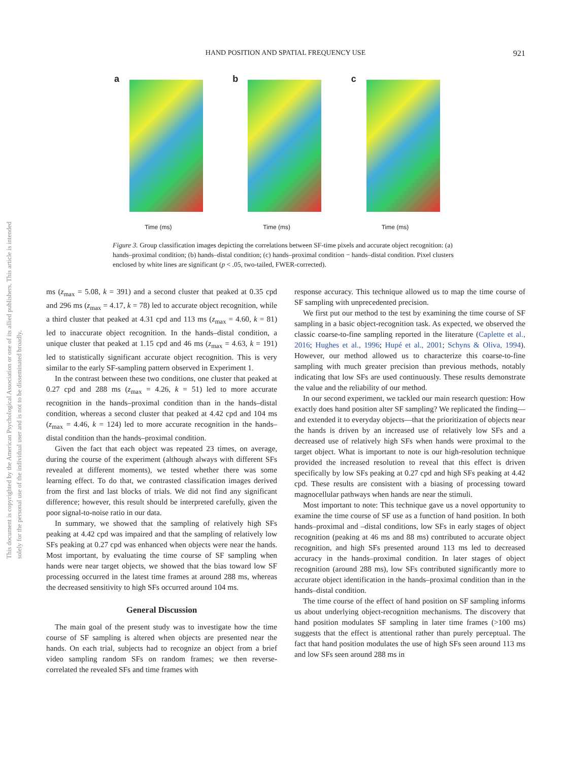This document is copyrighted by the American Psychological Association or one of its allied publishers. This article is intended solely for the personal use of the individual user and is not to be disseminated broadly.
HAND POSITION AND SPATIAL FREQUENCY USE
921
a
Time (ms)
b
Time (ms)
c
Time (ms)
Figure 3. Group classification images depicting the correlations between SF-time pixels and accurate object recognition: (a) hands–proximal condition; (b) hands–distal condition; (c) hands–proximal condition − hands–distal condition. Pixel clusters enclosed by white lines are significant (p < .05, two-tailed, FWER-corrected).
ms (z<sub>max</sub> = 5.08, k = 391) and a second cluster that peaked at 0.35 cpd and 296 ms (z<sub>max</sub> = 4.17, k = 78) led to accurate object recognition, while a third cluster that peaked at 4.31 cpd and 113 ms (z<sub>max</sub> = 4.60, k = 81) led to inaccurate object recognition. In the hands–distal condition, a unique cluster that peaked at 1.15 cpd and 46 ms (z<sub>max</sub> = 4.63, k = 191) led to statistically significant accurate object recognition. This is very similar to the early SF-sampling pattern observed in Experiment 1.
In the contrast between these two conditions, one cluster that peaked at 0.27 cpd and 288 ms (z<sub>max</sub> = 4.26, k = 51) led to more accurate recognition in the hands–proximal condition than in the hands–distal condition, whereas a second cluster that peaked at 4.42 cpd and 104 ms (z<sub>max</sub> = 4.46, k = 124) led to more accurate recognition in the hands–distal condition than the hands–proximal condition.
Given the fact that each object was repeated 23 times, on average, during the course of the experiment (although always with different SFs revealed at different moments), we tested whether there was some learning effect. To do that, we contrasted classification images derived from the first and last blocks of trials. We did not find any significant difference; however, this result should be interpreted carefully, given the poor signal-to-noise ratio in our data.
In summary, we showed that the sampling of relatively high SFs peaking at 4.42 cpd was impaired and that the sampling of relatively low SFs peaking at 0.27 cpd was enhanced when objects were near the hands. Most important, by evaluating the time course of SF sampling when hands were near target objects, we showed that the bias toward low SF processing occurred in the latest time frames at around 288 ms, whereas the decreased sensitivity to high SFs occurred around 104 ms.
General Discussion
The main goal of the present study was to investigate how the time course of SF sampling is altered when objects are presented near the hands. On each trial, subjects had to recognize an object from a brief video sampling random SFs on random frames; we then reverse-correlated the revealed SFs and time frames with
response accuracy. This technique allowed us to map the time course of SF sampling with unprecedented precision.
We first put our method to the test by examining the time course of SF sampling in a basic object-recognition task. As expected, we observed the classic coarse-to-fine sampling reported in the literature (Caplette et al., 2016; Hughes et al., 1996; Hupé et al., 2001; Schyns & Oliva, 1994). However, our method allowed us to characterize this coarse-to-fine sampling with much greater precision than previous methods, notably indicating that low SFs are used continuously. These results demonstrate the value and the reliability of our method.
In our second experiment, we tackled our main research question: How exactly does hand position alter SF sampling? We replicated the finding—and extended it to everyday objects—that the prioritization of objects near the hands is driven by an increased use of relatively low SFs and a decreased use of relatively high SFs when hands were proximal to the target object. What is important to note is our high-resolution technique provided the increased resolution to reveal that this effect is driven specifically by low SFs peaking at 0.27 cpd and high SFs peaking at 4.42 cpd. These results are consistent with a biasing of processing toward magnocellular pathways when hands are near the stimuli.
Most important to note: This technique gave us a novel opportunity to examine the time course of SF use as a function of hand position. In both hands–proximal and –distal conditions, low SFs in early stages of object recognition (peaking at 46 ms and 88 ms) contributed to accurate object recognition, and high SFs presented around 113 ms led to decreased accuracy in the hands–proximal condition. In later stages of object recognition (around 288 ms), low SFs contributed significantly more to accurate object identification in the hands–proximal condition than in the hands–distal condition.
The time course of the effect of hand position on SF sampling informs us about underlying object-recognition mechanisms. The discovery that hand position modulates SF sampling in later time frames (>100 ms) suggests that the effect is attentional rather than purely perceptual. The fact that hand position modulates the use of high SFs seen around 113 ms and low SFs seen around 288 ms in